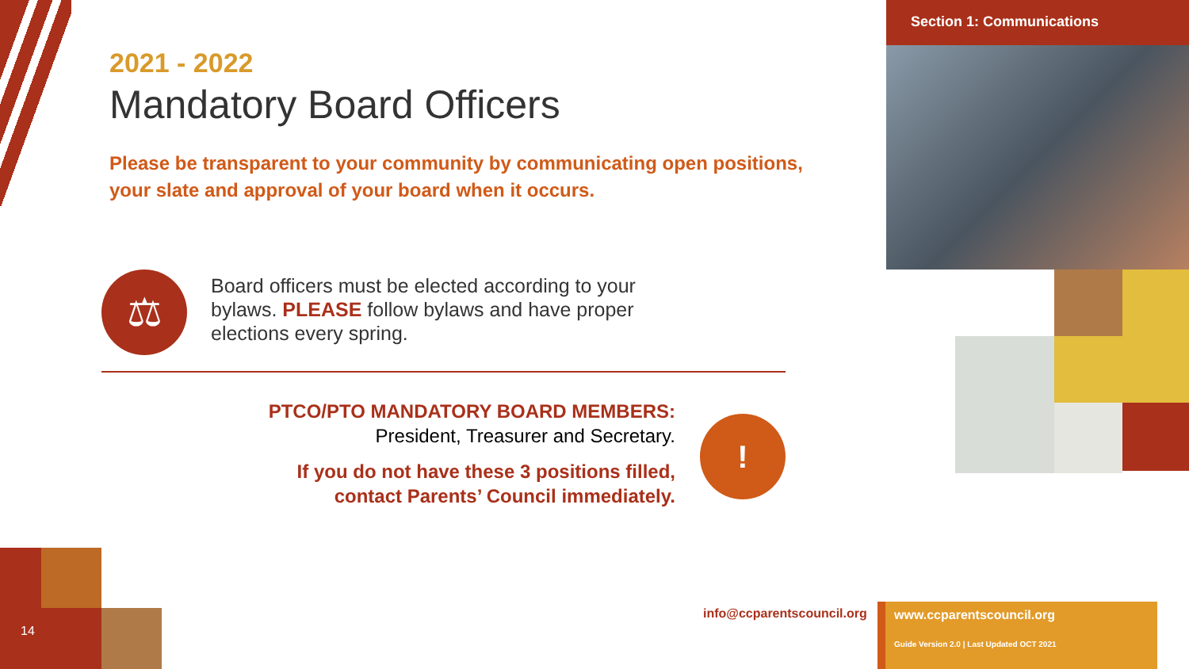Section 1: Communications
2021 - 2022
Mandatory Board Officers
Please be transparent to your community by communicating open positions, your slate and approval of your board when it occurs.
⚖
Board officers must be elected according to your bylaws. PLEASE follow bylaws and have proper elections every spring.
PTCO/PTO MANDATORY BOARD MEMBERS:
President, Treasurer and Secretary.
If you do not have these 3 positions filled, contact Parents’ Council immediately.
!
14 info@ccparentscouncil.org
www.ccparentscouncil.org
Guide Version 2.0 | Last Updated OCT 2021